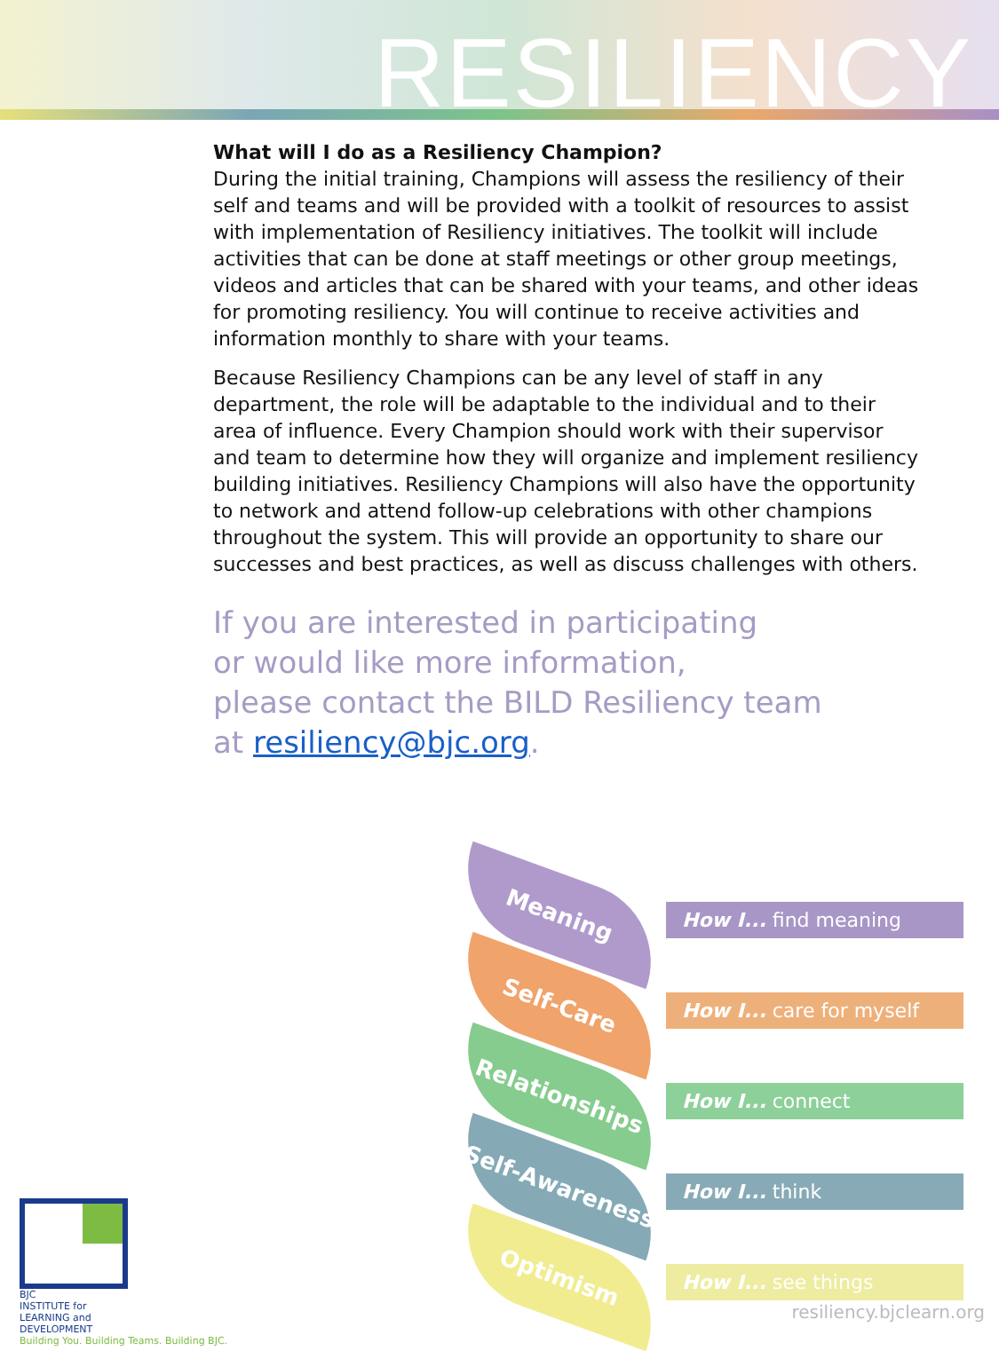RESILIENCY
What will I do as a Resiliency Champion?
During the initial training, Champions will assess the resiliency of their self and teams and will be provided with a toolkit of resources to assist with implementation of Resiliency initiatives. The toolkit will include activities that can be done at staff meetings or other group meetings, videos and articles that can be shared with your teams, and other ideas for promoting resiliency. You will continue to receive activities and information monthly to share with your teams.
Because Resiliency Champions can be any level of staff in any department, the role will be adaptable to the individual and to their area of influence. Every Champion should work with their supervisor and team to determine how they will organize and implement resiliency building initiatives. Resiliency Champions will also have the opportunity to network and attend follow-up celebrations with other champions throughout the system. This will provide an opportunity to share our successes and best practices, as well as discuss challenges with others.
If you are interested in participating
or would like more information,
please contact the BILD Resiliency team
at resiliency@bjc.org.
Meaning
How I... find meaning
Self-Care
How I... care for myself
Relationships
How I... connect
Self-Awareness
How I... think
Optimism
How I... see things
BJC
INSTITUTE for
LEARNING and
DEVELOPMENT
Building You. Building Teams. Building BJC.
resiliency.bjclearn.org